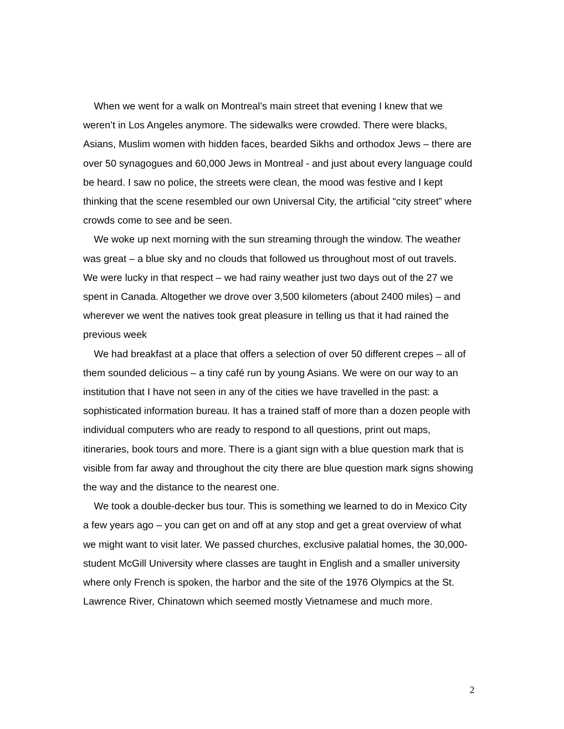When we went for a walk on Montreal’s main street that evening I knew that we weren’t in Los Angeles anymore. The sidewalks were crowded. There were blacks, Asians, Muslim women with hidden faces, bearded Sikhs and orthodox Jews – there are over 50 synagogues and 60,000 Jews in Montreal - and just about every language could be heard. I saw no police, the streets were clean, the mood was festive and I kept thinking that the scene resembled our own Universal City, the artificial “city street” where crowds come to see and be seen.
We woke up next morning with the sun streaming through the window. The weather was great – a blue sky and no clouds that followed us throughout most of out travels. We were lucky in that respect – we had rainy weather just two days out of the 27 we spent in Canada. Altogether we drove over 3,500 kilometers (about 2400 miles) – and wherever we went the natives took great pleasure in telling us that it had rained the previous week
We had breakfast at a place that offers a selection of over 50 different crepes – all of them sounded delicious – a tiny café run by young Asians. We were on our way to an institution that I have not seen in any of the cities we have travelled in the past: a sophisticated information bureau. It has a trained staff of more than a dozen people with individual computers who are ready to respond to all questions, print out maps, itineraries, book tours and more. There is a giant sign with a blue question mark that is visible from far away and throughout the city there are blue question mark signs showing the way and the distance to the nearest one.
We took a double-decker bus tour. This is something we learned to do in Mexico City a few years ago – you can get on and off at any stop and get a great overview of what we might want to visit later. We passed churches, exclusive palatial homes, the 30,000- student McGill University where classes are taught in English and a smaller university where only French is spoken, the harbor and the site of the 1976 Olympics at the St. Lawrence River, Chinatown which seemed mostly Vietnamese and much more.
2